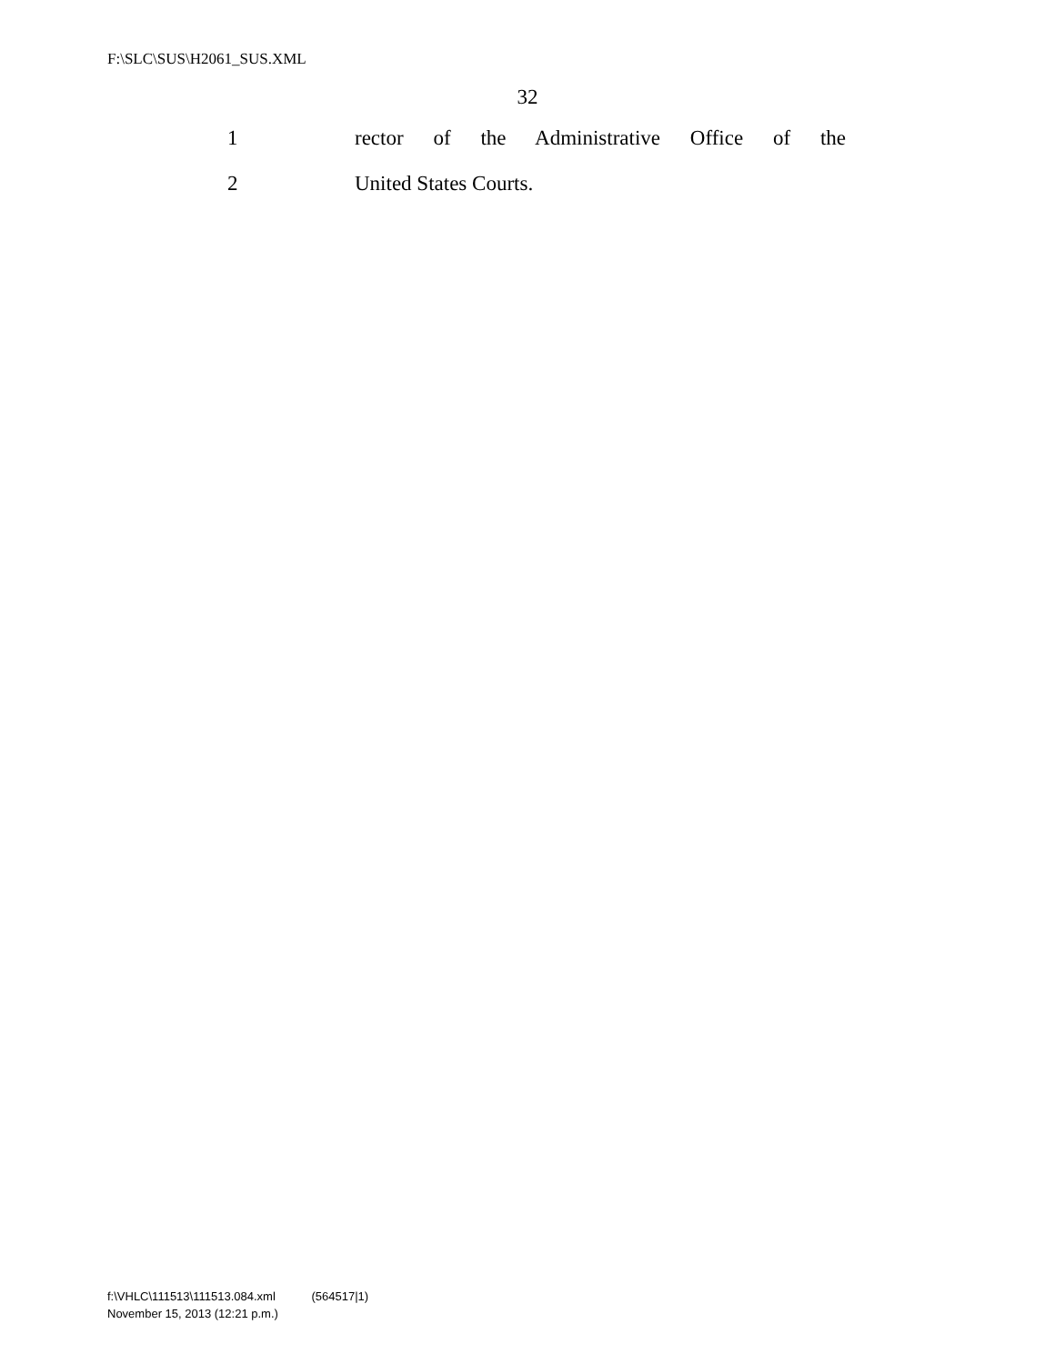F:\SLC\SUS\H2061_SUS.XML
32
1 rector of the Administrative Office of the
2 United States Courts.
f:\VHLC\111513\111513.084.xml (564517|1)
November 15, 2013 (12:21 p.m.)